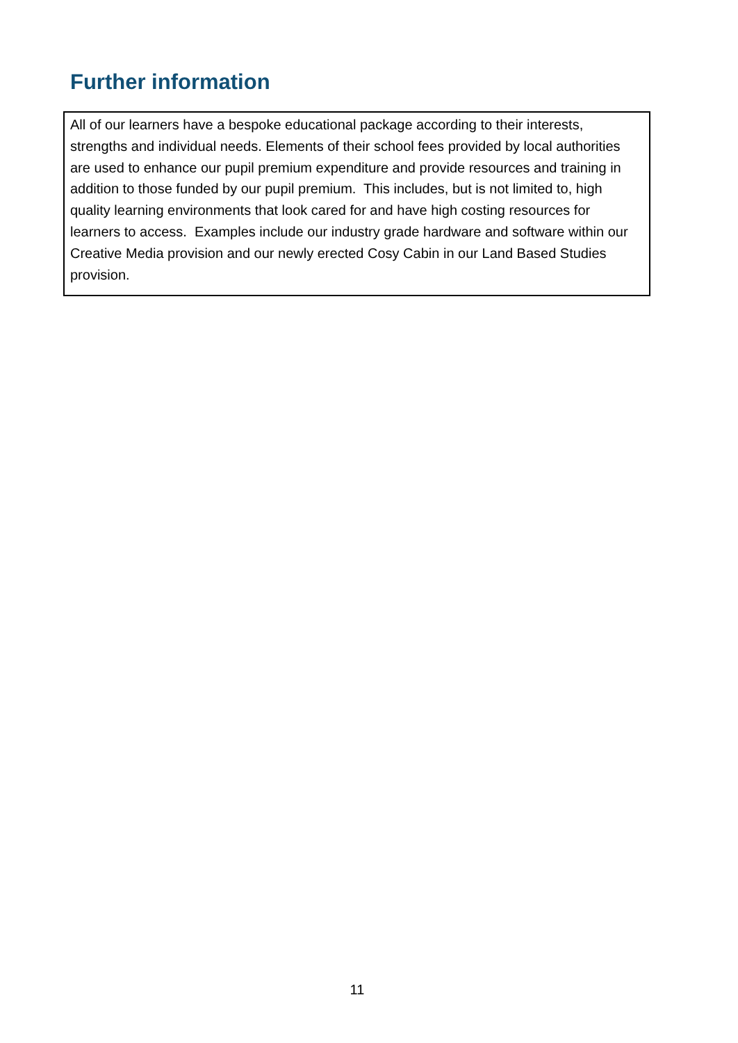Further information
All of our learners have a bespoke educational package according to their interests, strengths and individual needs. Elements of their school fees provided by local authorities are used to enhance our pupil premium expenditure and provide resources and training in addition to those funded by our pupil premium. This includes, but is not limited to, high quality learning environments that look cared for and have high costing resources for learners to access. Examples include our industry grade hardware and software within our Creative Media provision and our newly erected Cosy Cabin in our Land Based Studies provision.
11